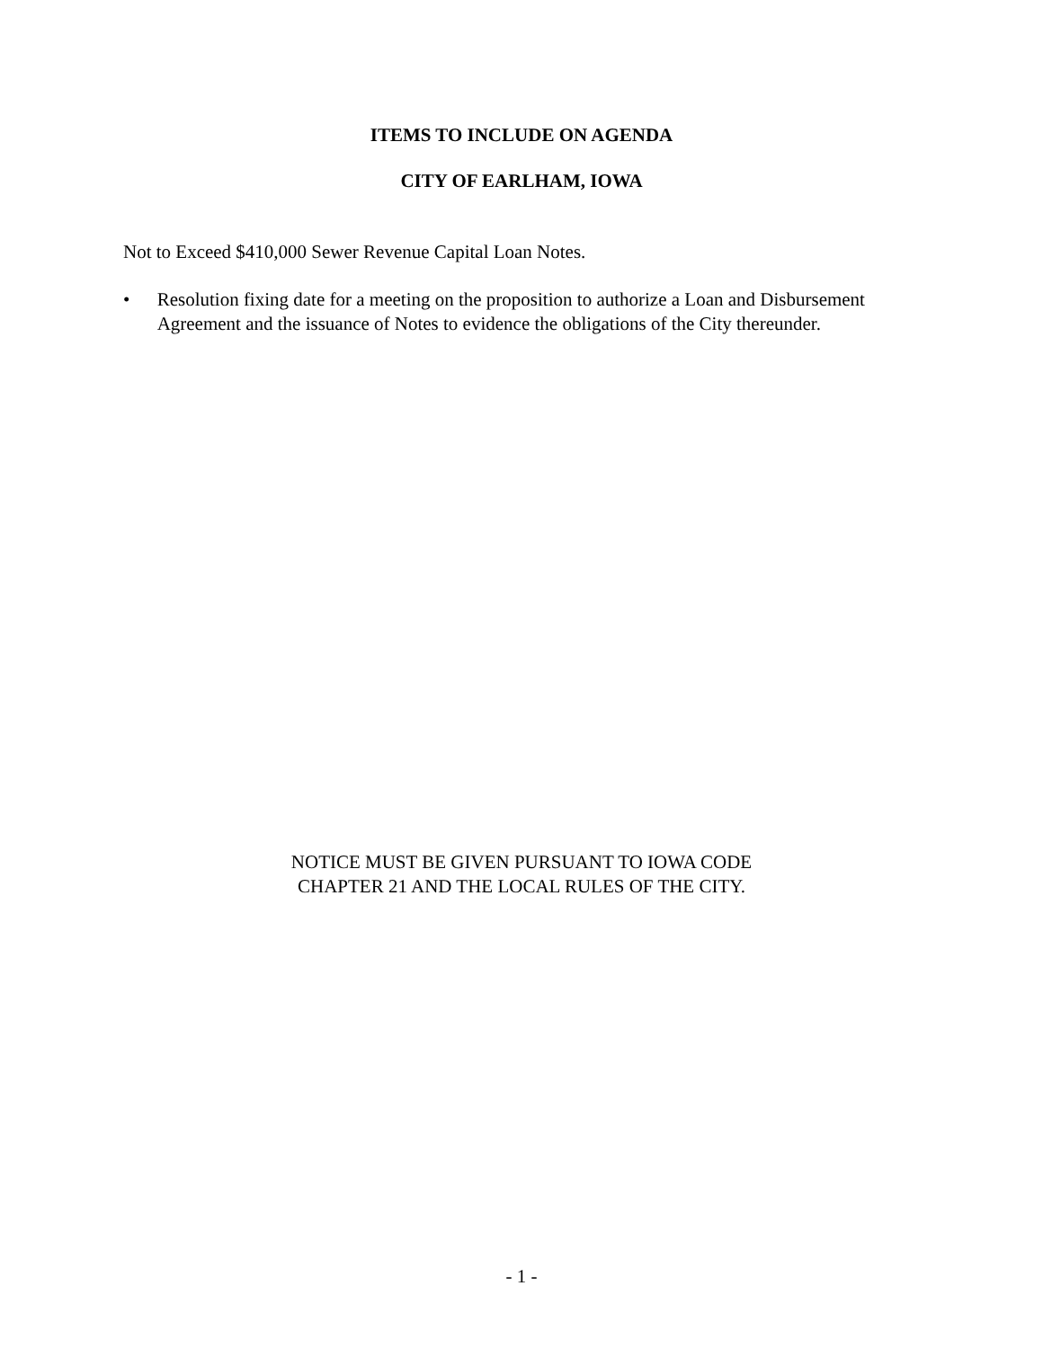ITEMS TO INCLUDE ON AGENDA
CITY OF EARLHAM, IOWA
Not to Exceed $410,000 Sewer Revenue Capital Loan Notes.
• Resolution fixing date for a meeting on the proposition to authorize a Loan and Disbursement Agreement and the issuance of Notes to evidence the obligations of the City thereunder.
NOTICE MUST BE GIVEN PURSUANT TO IOWA CODE
CHAPTER 21 AND THE LOCAL RULES OF THE CITY.
- 1 -